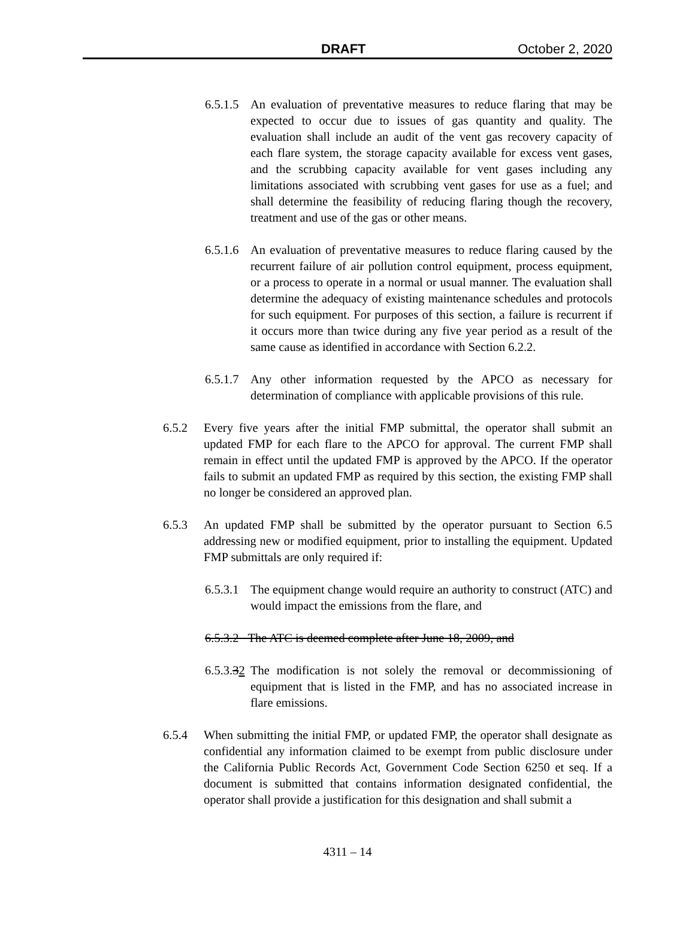DRAFT October 2, 2020
6.5.1.5
An evaluation of preventative measures to reduce flaring that may be expected to occur due to issues of gas quantity and quality. The evaluation shall include an audit of the vent gas recovery capacity of each flare system, the storage capacity available for excess vent gases, and the scrubbing capacity available for vent gases including any limitations associated with scrubbing vent gases for use as a fuel; and shall determine the feasibility of reducing flaring though the recovery, treatment and use of the gas or other means.
6.5.1.6
An evaluation of preventative measures to reduce flaring caused by the recurrent failure of air pollution control equipment, process equipment, or a process to operate in a normal or usual manner. The evaluation shall determine the adequacy of existing maintenance schedules and protocols for such equipment. For purposes of this section, a failure is recurrent if it occurs more than twice during any five year period as a result of the same cause as identified in accordance with Section 6.2.2.
6.5.1.7
Any other information requested by the APCO as necessary for determination of compliance with applicable provisions of this rule.
6.5.2 Every five years after the initial FMP submittal, the operator shall submit an updated FMP for each flare to the APCO for approval. The current FMP shall remain in effect until the updated FMP is approved by the APCO. If the operator fails to submit an updated FMP as required by this section, the existing FMP shall no longer be considered an approved plan.
6.5.3 An updated FMP shall be submitted by the operator pursuant to Section 6.5 addressing new or modified equipment, prior to installing the equipment. Updated FMP submittals are only required if:
6.5.3.1
The equipment change would require an authority to construct (ATC) and would impact the emissions from the flare, and
6.5.3.2 The ATC is deemed complete after June 18, 2009, and
6.5.3.32
The modification is not solely the removal or decommissioning of equipment that is listed in the FMP, and has no associated increase in flare emissions.
6.5.4 When submitting the initial FMP, or updated FMP, the operator shall designate as confidential any information claimed to be exempt from public disclosure under the California Public Records Act, Government Code Section 6250 et seq. If a document is submitted that contains information designated confidential, the operator shall provide a justification for this designation and shall submit a
4311 – 14